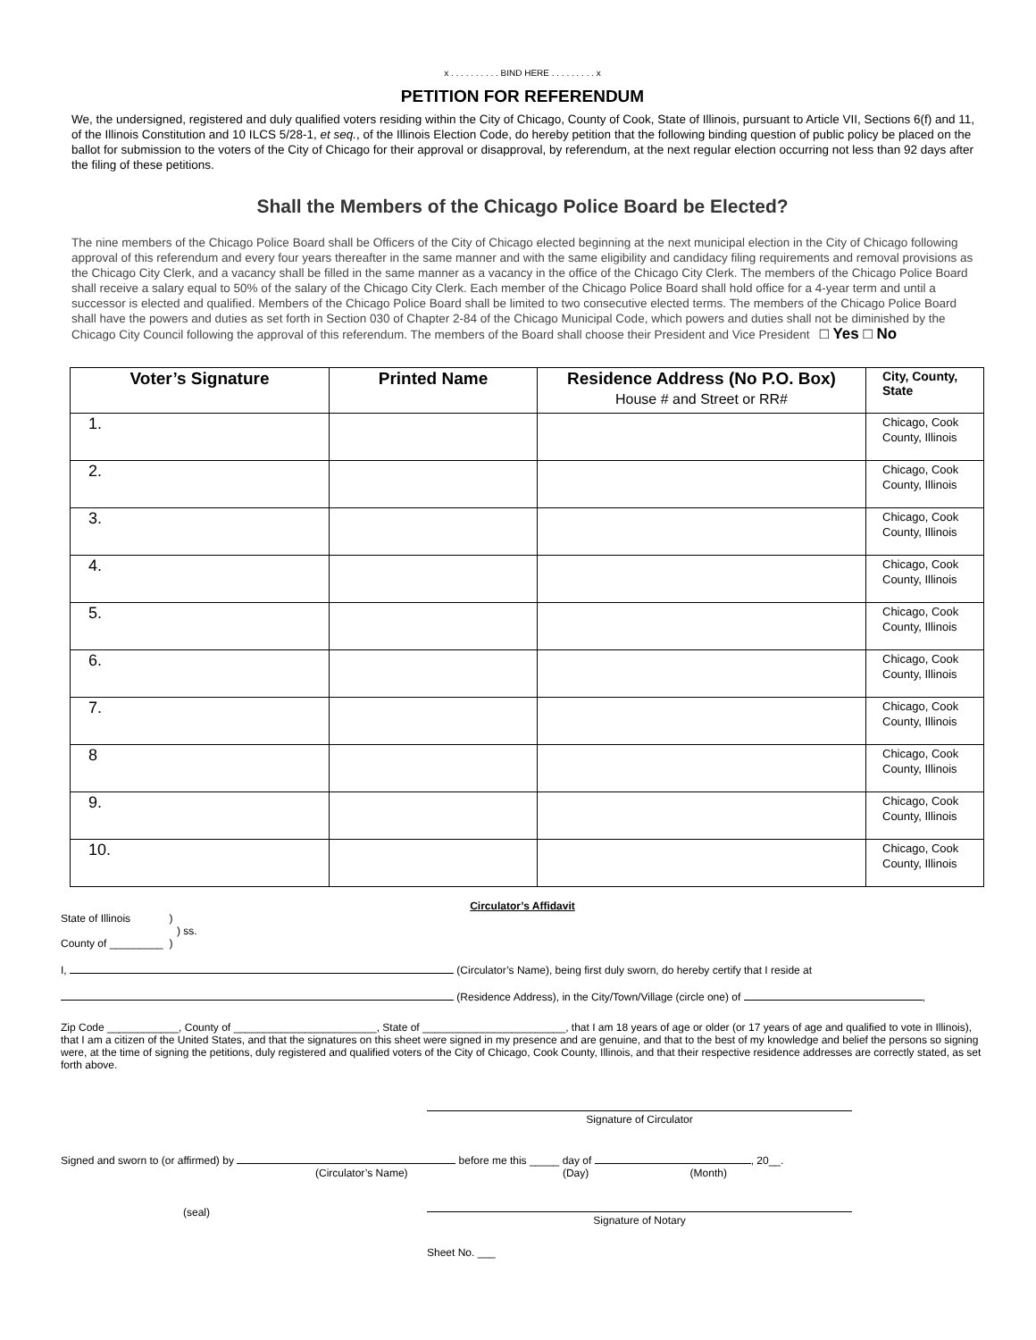x . . . . . . . . . . BIND HERE . . . . . . . . . x
PETITION FOR REFERENDUM
We, the undersigned, registered and duly qualified voters residing within the City of Chicago, County of Cook, State of Illinois, pursuant to Article VII, Sections 6(f) and 11, of the Illinois Constitution and 10 ILCS 5/28-1, et seq., of the Illinois Election Code, do hereby petition that the following binding question of public policy be placed on the ballot for submission to the voters of the City of Chicago for their approval or disapproval, by referendum, at the next regular election occurring not less than 92 days after the filing of these petitions.
Shall the Members of the Chicago Police Board be Elected?
The nine members of the Chicago Police Board shall be Officers of the City of Chicago elected beginning at the next municipal election in the City of Chicago following approval of this referendum and every four years thereafter in the same manner and with the same eligibility and candidacy filing requirements and removal provisions as the Chicago City Clerk, and a vacancy shall be filled in the same manner as a vacancy in the office of the Chicago City Clerk. The members of the Chicago Police Board shall receive a salary equal to 50% of the salary of the Chicago City Clerk. Each member of the Chicago Police Board shall hold office for a 4-year term and until a successor is elected and qualified. Members of the Chicago Police Board shall be limited to two consecutive elected terms. The members of the Chicago Police Board shall have the powers and duties as set forth in Section 030 of Chapter 2-84 of the Chicago Municipal Code, which powers and duties shall not be diminished by the Chicago City Council following the approval of this referendum. The members of the Board shall choose their President and Vice President □ Yes □ No
| Voter’s Signature | Printed Name | Residence Address (No P.O. Box) House # and Street or RR# | City, County, State |
| --- | --- | --- | --- |
| 1. | | | Chicago, Cook County, Illinois |
| 2. | | | Chicago, Cook County, Illinois |
| 3. | | | Chicago, Cook County, Illinois |
| 4. | | | Chicago, Cook County, Illinois |
| 5. | | | Chicago, Cook County, Illinois |
| 6. | | | Chicago, Cook County, Illinois |
| 7. | | | Chicago, Cook County, Illinois |
| 8 | | | Chicago, Cook County, Illinois |
| 9. | | | Chicago, Cook County, Illinois |
| 10. | | | Chicago, Cook County, Illinois |
Circulator’s Affidavit
State of Illinois )
) ss.
County of _________ )
I, (Circulator’s Name), being first duly sworn, do hereby certify that I reside at
(Residence Address), in the City/Town/Village (circle one) of ,
Zip Code ____________, County of ________________________, State of ________________________, that I am 18 years of age or older (or 17 years of age and qualified to vote in Illinois), that I am a citizen of the United States, and that the signatures on this sheet were signed in my presence and are genuine, and that to the best of my knowledge and belief the persons so signing were, at the time of signing the petitions, duly registered and qualified voters of the City of Chicago, Cook County, Illinois, and that their respective residence addresses are correctly stated, as set forth above.
Signature of Circulator
Signed and sworn to (or affirmed) by before me this _____ day of , 20__.
(Circulator’s Name) (Day) (Month)
(seal)
Signature of Notary
Sheet No. ___